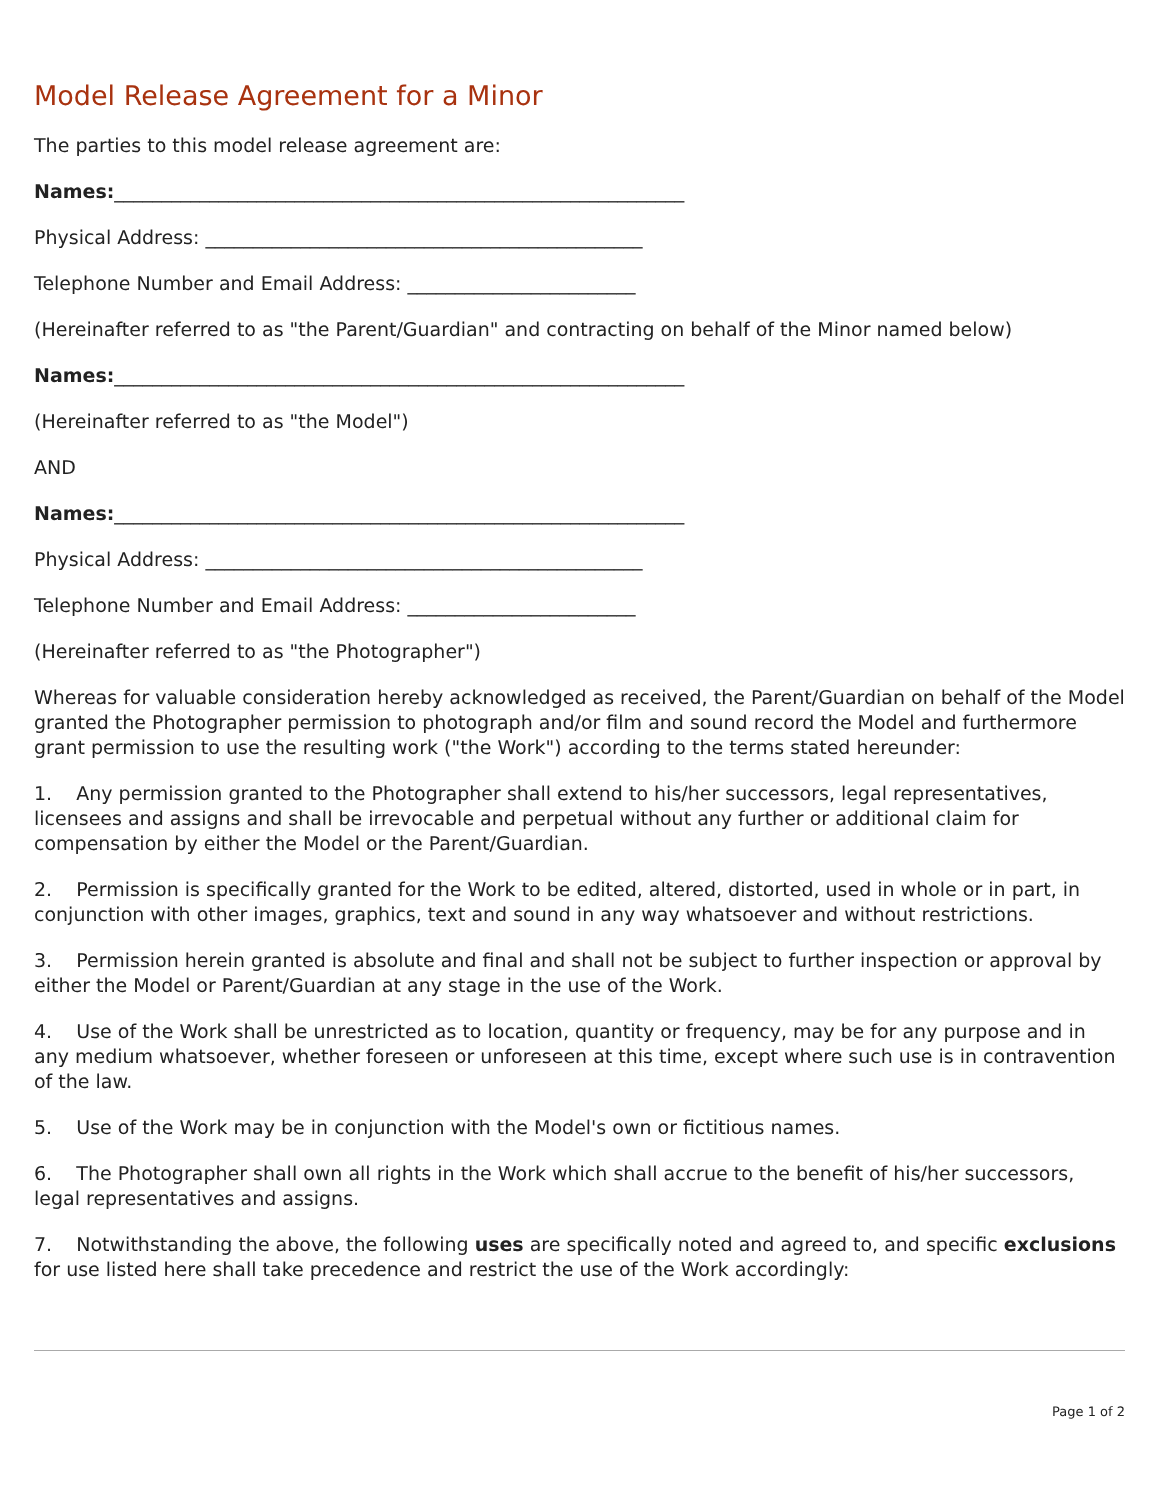Model Release Agreement for a Minor
The parties to this model release agreement are:
Names:____________________________________________________________
Physical Address: ______________________________________________
Telephone Number and Email Address: ________________________
(Hereinafter referred to as "the Parent/Guardian" and contracting on behalf of the Minor named below)
Names:____________________________________________________________
(Hereinafter referred to as "the Model")
AND
Names:____________________________________________________________
Physical Address: ______________________________________________
Telephone Number and Email Address: ________________________
(Hereinafter referred to as "the Photographer")
Whereas for valuable consideration hereby acknowledged as received, the Parent/Guardian on behalf of the Model granted the Photographer permission to photograph and/or film and sound record the Model and furthermore grant permission to use the resulting work ("the Work") according to the terms stated hereunder:
1. Any permission granted to the Photographer shall extend to his/her successors, legal representatives, licensees and assigns and shall be irrevocable and perpetual without any further or additional claim for compensation by either the Model or the Parent/Guardian.
2. Permission is specifically granted for the Work to be edited, altered, distorted, used in whole or in part, in conjunction with other images, graphics, text and sound in any way whatsoever and without restrictions.
3. Permission herein granted is absolute and final and shall not be subject to further inspection or approval by either the Model or Parent/Guardian at any stage in the use of the Work.
4. Use of the Work shall be unrestricted as to location, quantity or frequency, may be for any purpose and in any medium whatsoever, whether foreseen or unforeseen at this time, except where such use is in contravention of the law.
5. Use of the Work may be in conjunction with the Model's own or fictitious names.
6. The Photographer shall own all rights in the Work which shall accrue to the benefit of his/her successors, legal representatives and assigns.
7. Notwithstanding the above, the following uses are specifically noted and agreed to, and specific exclusions for use listed here shall take precedence and restrict the use of the Work accordingly:
Page 1 of 2